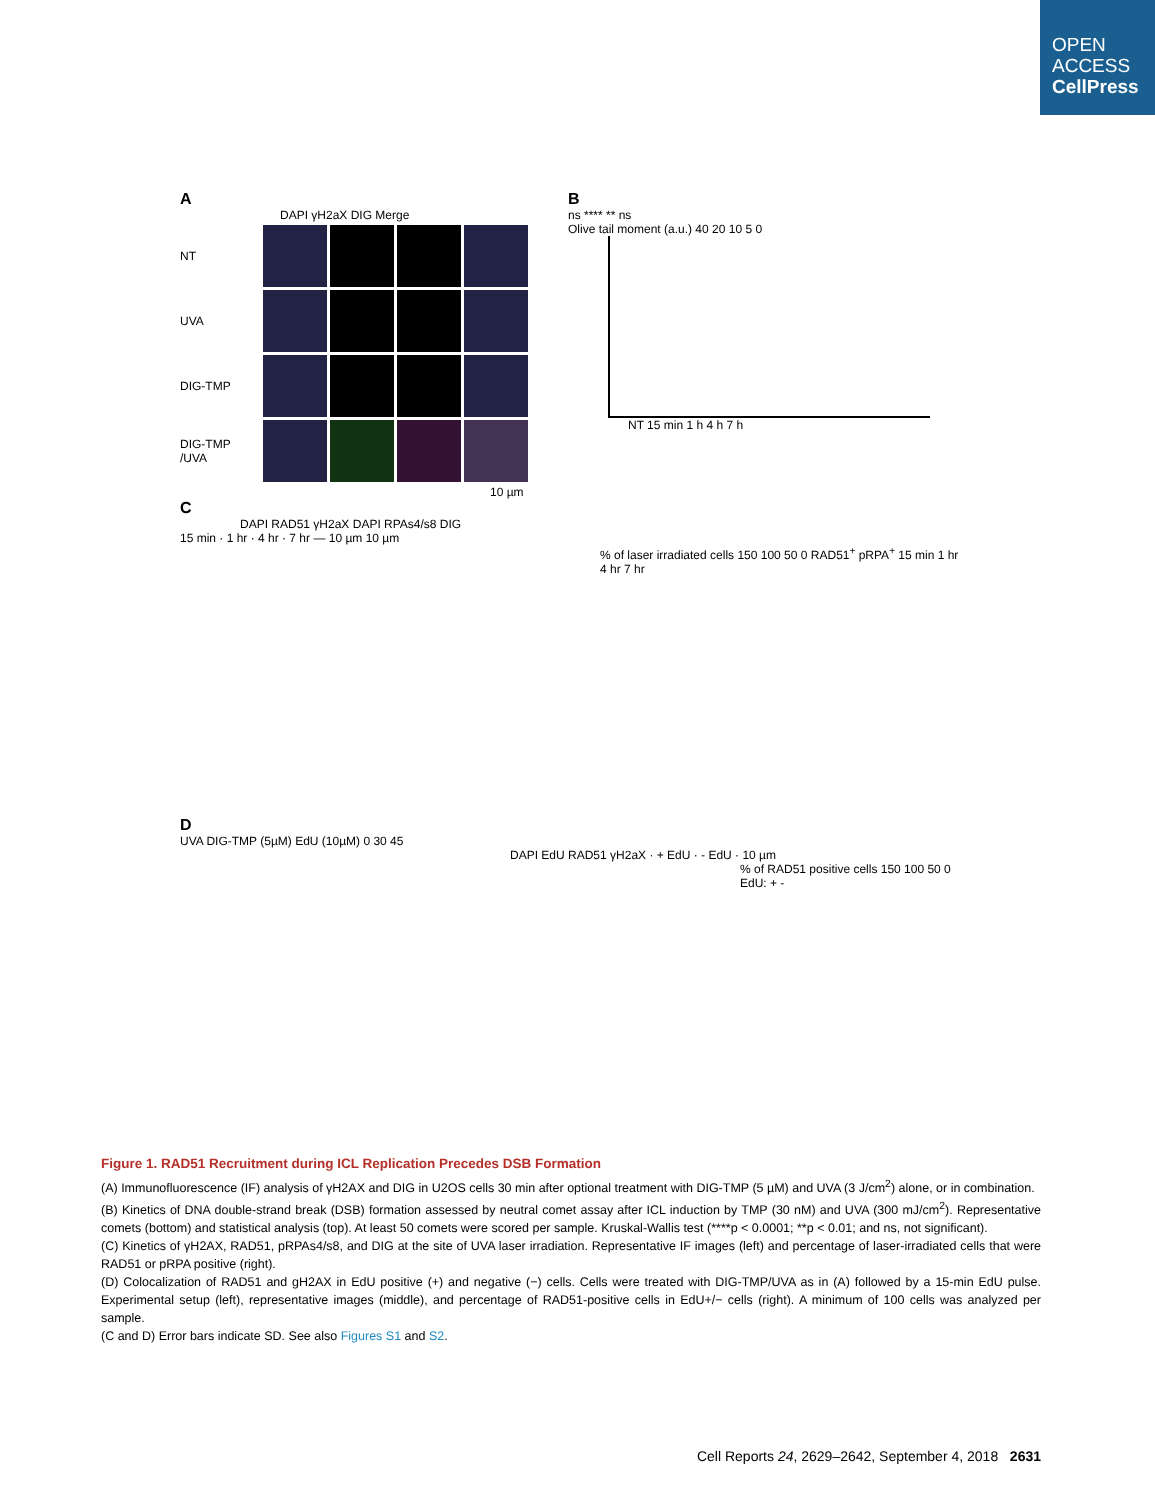OPEN
ACCESS
CellPress
A
DAPI γH2aX DIG Merge
NT
UVA
DIG-TMP
DIG-TMP /UVA
10 µm
B
ns **** ** ns
Olive tail moment (a.u.) 40 20 10 5 0
NT 15 min 1 h 4 h 7 h
C
DAPI RAD51 γH2aX DAPI RPAs4/s8 DIG
15 min · 1 hr · 4 hr · 7 hr — 10 µm 10 µm
% of laser irradiated cells 150 100 50 0 RAD51<sup>+</sup> pRPA<sup>+</sup> 15 min 1 hr 4 hr 7 hr
D
UVA DIG-TMP (5µM) EdU (10µM) 0 30 45
DAPI EdU RAD51 γH2aX · + EdU · - EdU · 10 µm
% of RAD51 positive cells 150 100 50 0 EdU: + -
Figure 1. RAD51 Recruitment during ICL Replication Precedes DSB Formation
(A) Immunofluorescence (IF) analysis of γH2AX and DIG in U2OS cells 30 min after optional treatment with DIG-TMP (5 µM) and UVA (3 J/cm<sup>2</sup>) alone, or in combination.
(B) Kinetics of DNA double-strand break (DSB) formation assessed by neutral comet assay after ICL induction by TMP (30 nM) and UVA (300 mJ/cm<sup>2</sup>). Representative comets (bottom) and statistical analysis (top). At least 50 comets were scored per sample. Kruskal-Wallis test (****p < 0.0001; **p < 0.01; and ns, not significant).
(C) Kinetics of γH2AX, RAD51, pRPAs4/s8, and DIG at the site of UVA laser irradiation. Representative IF images (left) and percentage of laser-irradiated cells that were RAD51 or pRPA positive (right).
(D) Colocalization of RAD51 and gH2AX in EdU positive (+) and negative (−) cells. Cells were treated with DIG-TMP/UVA as in (A) followed by a 15-min EdU pulse. Experimental setup (left), representative images (middle), and percentage of RAD51-positive cells in EdU+/− cells (right). A minimum of 100 cells was analyzed per sample.
(C and D) Error bars indicate SD. See also Figures S1 and S2.
Cell Reports 24, 2629–2642, September 4, 2018 2631